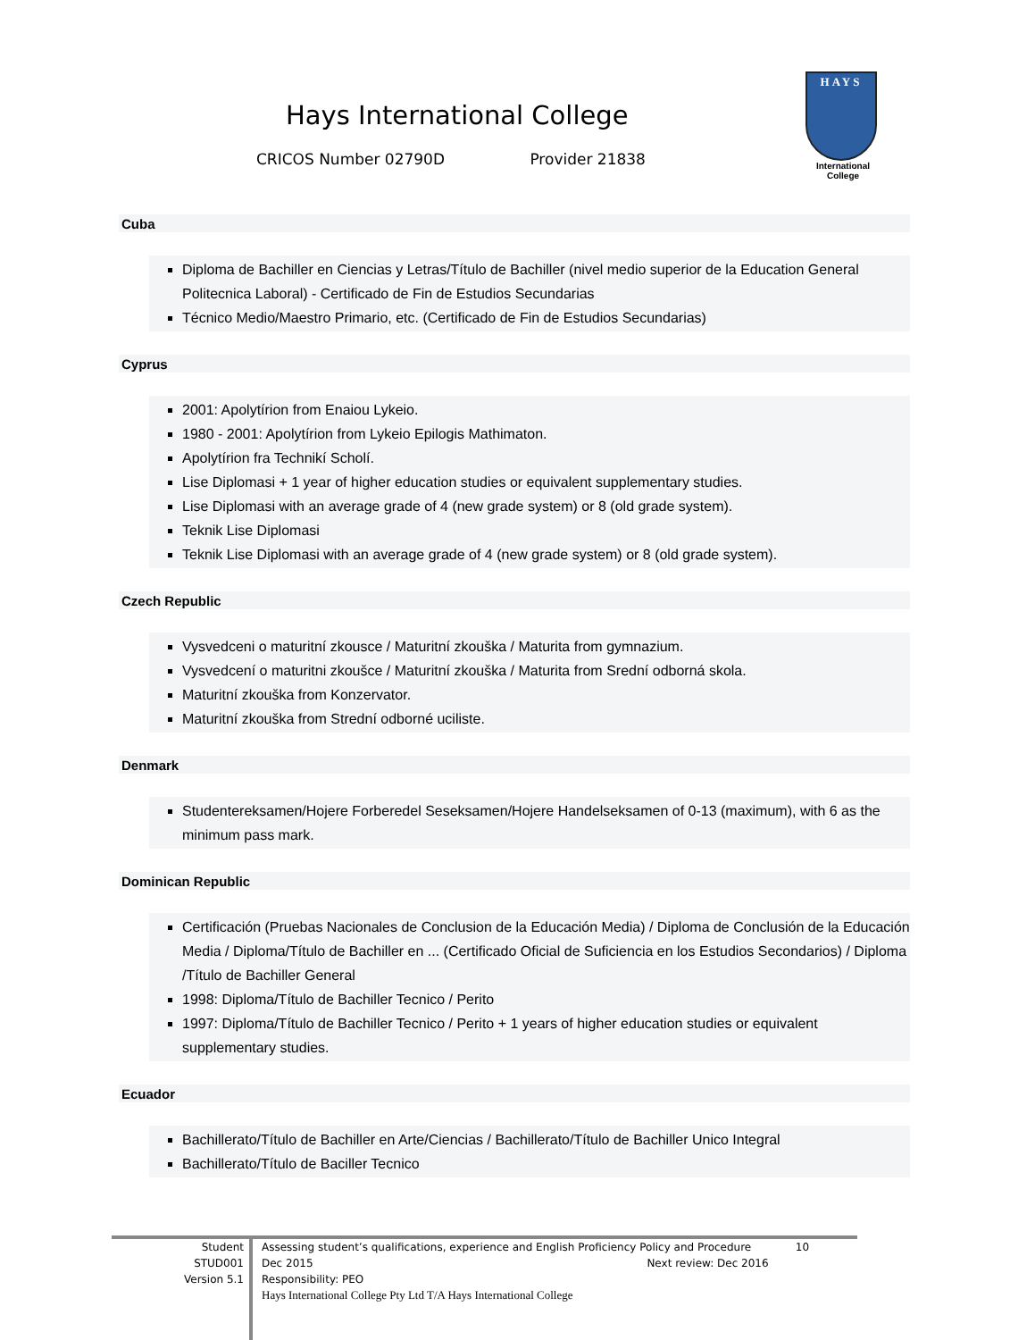Hays International College
CRICOS Number 02790D Provider 21838
HAYS
International
College
Cuba
Diploma de Bachiller en Ciencias y Letras/Título de Bachiller (nivel medio superior de la Education General Politecnica Laboral) - Certificado de Fin de Estudios Secundarias
Técnico Medio/Maestro Primario, etc. (Certificado de Fin de Estudios Secundarias)
Cyprus
2001: Apolytírion from Enaiou Lykeio.
1980 - 2001: Apolytírion from Lykeio Epilogis Mathimaton.
Apolytírion fra Technikí Scholí.
Lise Diplomasi + 1 year of higher education studies or equivalent supplementary studies.
Lise Diplomasi with an average grade of 4 (new grade system) or 8 (old grade system).
Teknik Lise Diplomasi
Teknik Lise Diplomasi with an average grade of 4 (new grade system) or 8 (old grade system).
Czech Republic
Vysvedceni o maturitní zkousce / Maturitní zkouška / Maturita from gymnazium.
Vysvedcení o maturitni zkoušce / Maturitní zkouška / Maturita from Srední odborná skola.
Maturitní zkouška from Konzervator.
Maturitní zkouška from Strední odborné uciliste.
Denmark
Studentereksamen/Hojere Forberedel Seseksamen/Hojere Handelseksamen of 0-13 (maximum), with 6 as the minimum pass mark.
Dominican Republic
Certificación (Pruebas Nacionales de Conclusion de la Educación Media) / Diploma de Conclusión de la Educación Media / Diploma/Título de Bachiller en ... (Certificado Oficial de Suficiencia en los Estudios Secondarios) / Diploma /Título de Bachiller General
1998: Diploma/Título de Bachiller Tecnico / Perito
1997: Diploma/Título de Bachiller Tecnico / Perito + 1 years of higher education studies or equivalent supplementary studies.
Ecuador
Bachillerato/Título de Bachiller en Arte/Ciencias / Bachillerato/Título de Bachiller Unico Integral
Bachillerato/Título de Baciller Tecnico
Student
STUD001
Version 5.1
Assessing student’s qualifications, experience and English Proficiency Policy and Procedure 10
Dec 2015 Next review: Dec 2016
Responsibility: PEO
Hays International College Pty Ltd T/A Hays International College